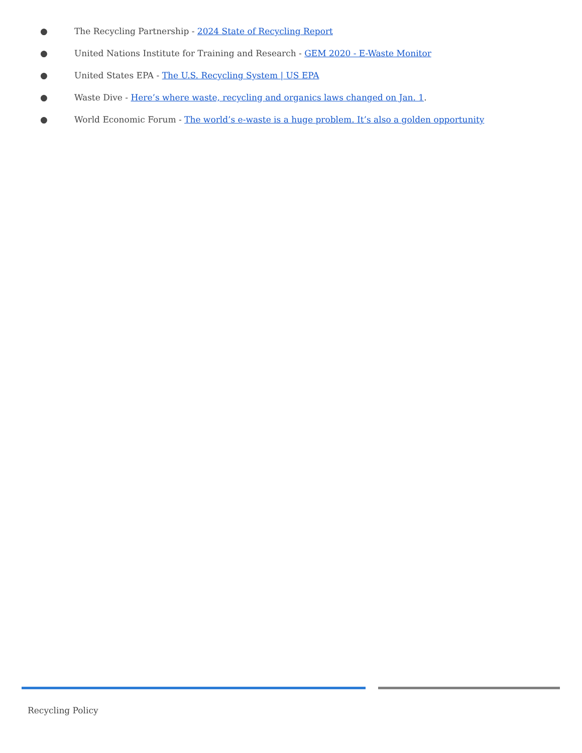● The Recycling Partnership - 2024 State of Recycling Report
● United Nations Institute for Training and Research - GEM 2020 - E-Waste Monitor
● United States EPA - The U.S. Recycling System | US EPA
● Waste Dive - Here’s where waste, recycling and organics laws changed on Jan. 1.
● World Economic Forum - The world’s e-waste is a huge problem. It’s also a golden opportunity
Recycling Policy